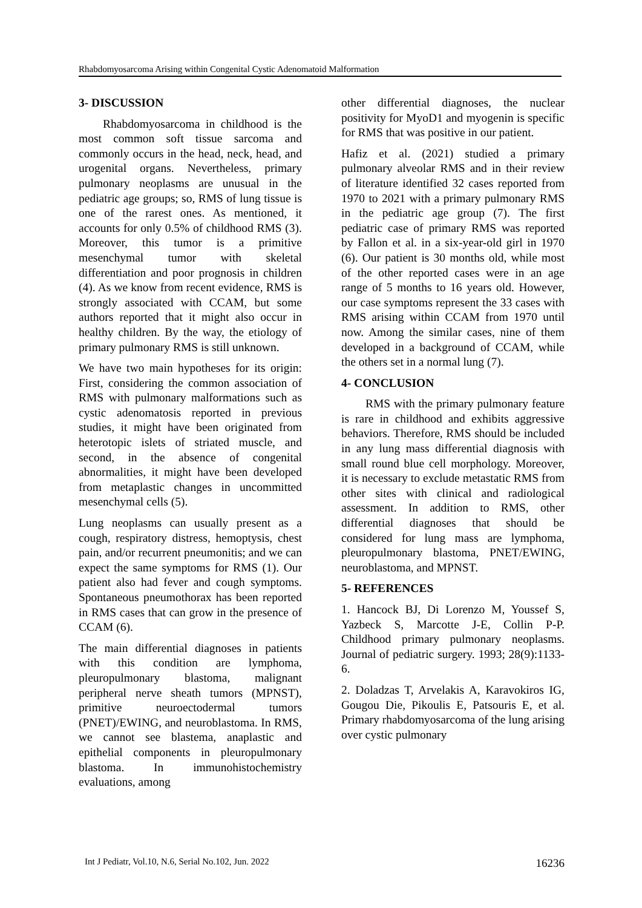Rhabdomyosarcoma Arising within Congenital Cystic Adenomatoid Malformation
3- DISCUSSION
Rhabdomyosarcoma in childhood is the most common soft tissue sarcoma and commonly occurs in the head, neck, head, and urogenital organs. Nevertheless, primary pulmonary neoplasms are unusual in the pediatric age groups; so, RMS of lung tissue is one of the rarest ones. As mentioned, it accounts for only 0.5% of childhood RMS (3). Moreover, this tumor is a primitive mesenchymal tumor with skeletal differentiation and poor prognosis in children (4). As we know from recent evidence, RMS is strongly associated with CCAM, but some authors reported that it might also occur in healthy children. By the way, the etiology of primary pulmonary RMS is still unknown.
We have two main hypotheses for its origin: First, considering the common association of RMS with pulmonary malformations such as cystic adenomatosis reported in previous studies, it might have been originated from heterotopic islets of striated muscle, and second, in the absence of congenital abnormalities, it might have been developed from metaplastic changes in uncommitted mesenchymal cells (5).
Lung neoplasms can usually present as a cough, respiratory distress, hemoptysis, chest pain, and/or recurrent pneumonitis; and we can expect the same symptoms for RMS (1). Our patient also had fever and cough symptoms. Spontaneous pneumothorax has been reported in RMS cases that can grow in the presence of CCAM (6).
The main differential diagnoses in patients with this condition are lymphoma, pleuropulmonary blastoma, malignant peripheral nerve sheath tumors (MPNST), primitive neuroectodermal tumors (PNET)/EWING, and neuroblastoma. In RMS, we cannot see blastema, anaplastic and epithelial components in pleuropulmonary blastoma. In immunohistochemistry evaluations, among
other differential diagnoses, the nuclear positivity for MyoD1 and myogenin is specific for RMS that was positive in our patient.
Hafiz et al. (2021) studied a primary pulmonary alveolar RMS and in their review of literature identified 32 cases reported from 1970 to 2021 with a primary pulmonary RMS in the pediatric age group (7). The first pediatric case of primary RMS was reported by Fallon et al. in a six-year-old girl in 1970 (6). Our patient is 30 months old, while most of the other reported cases were in an age range of 5 months to 16 years old. However, our case symptoms represent the 33 cases with RMS arising within CCAM from 1970 until now. Among the similar cases, nine of them developed in a background of CCAM, while the others set in a normal lung (7).
4- CONCLUSION
RMS with the primary pulmonary feature is rare in childhood and exhibits aggressive behaviors. Therefore, RMS should be included in any lung mass differential diagnosis with small round blue cell morphology. Moreover, it is necessary to exclude metastatic RMS from other sites with clinical and radiological assessment. In addition to RMS, other differential diagnoses that should be considered for lung mass are lymphoma, pleuropulmonary blastoma, PNET/EWING, neuroblastoma, and MPNST.
5- REFERENCES
1. Hancock BJ, Di Lorenzo M, Youssef S, Yazbeck S, Marcotte J-E, Collin P-P. Childhood primary pulmonary neoplasms. Journal of pediatric surgery. 1993; 28(9):1133-6.
2. Doladzas T, Arvelakis A, Karavokiros IG, Gougou Die, Pikoulis E, Patsouris E, et al. Primary rhabdomyosarcoma of the lung arising over cystic pulmonary
Int J Pediatr, Vol.10, N.6, Serial No.102, Jun. 2022 16236